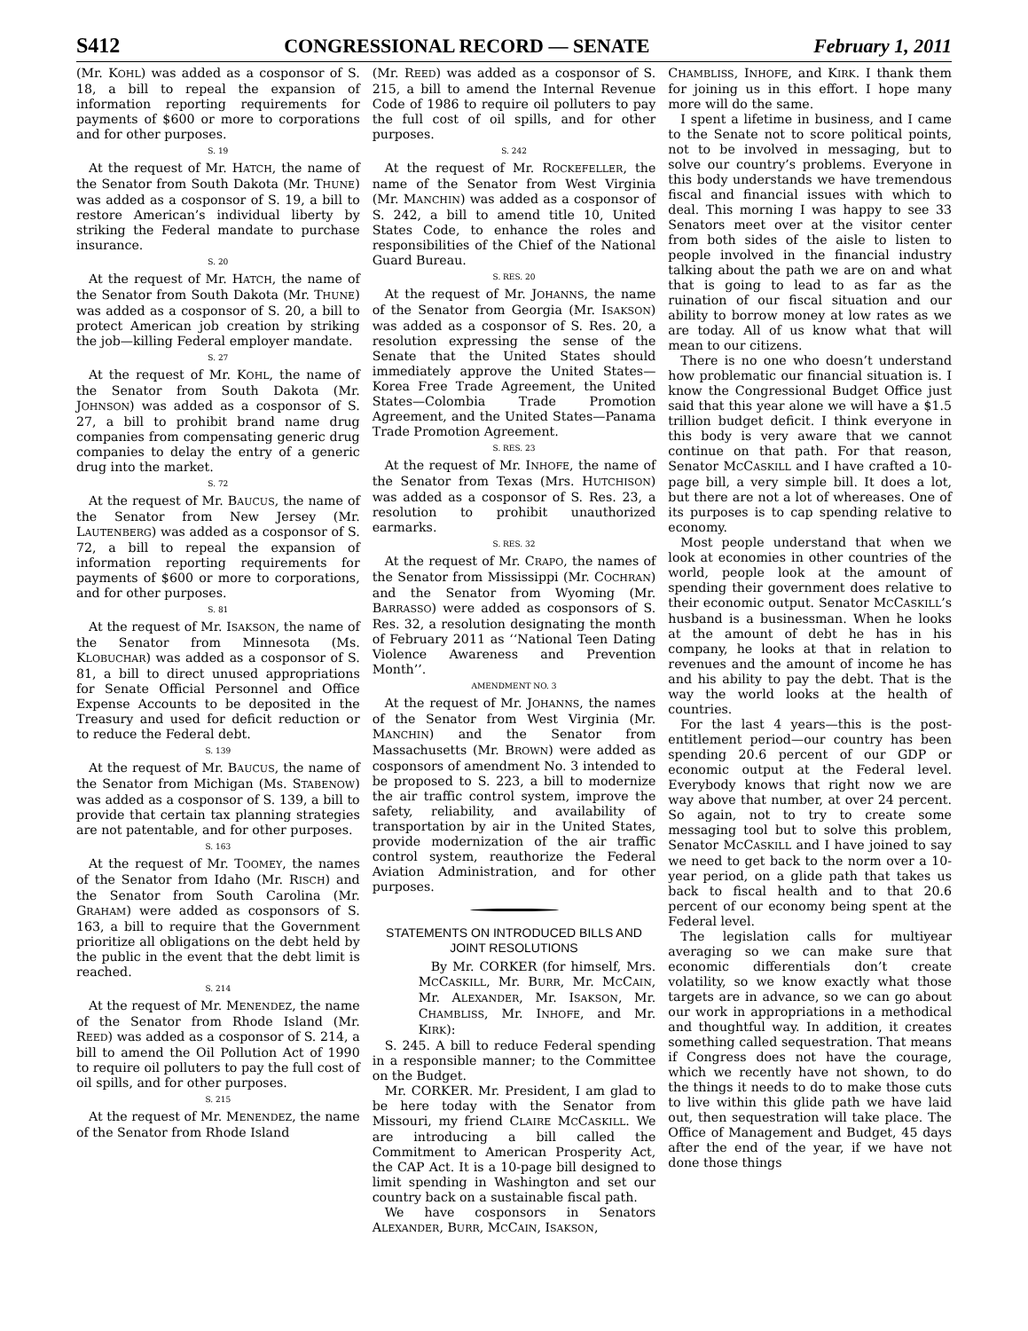S412 CONGRESSIONAL RECORD — SENATE February 1, 2011
(Mr. KOHL) was added as a cosponsor of S. 18, a bill to repeal the expansion of information reporting requirements for payments of $600 or more to corporations and for other purposes.
S. 19
At the request of Mr. HATCH, the name of the Senator from South Dakota (Mr. THUNE) was added as a cosponsor of S. 19, a bill to restore American’s individual liberty by striking the Federal mandate to purchase insurance.
S. 20
At the request of Mr. HATCH, the name of the Senator from South Dakota (Mr. THUNE) was added as a cosponsor of S. 20, a bill to protect American job creation by striking the job—killing Federal employer mandate.
S. 27
At the request of Mr. KOHL, the name of the Senator from South Dakota (Mr. JOHNSON) was added as a cosponsor of S. 27, a bill to prohibit brand name drug companies from compensating generic drug companies to delay the entry of a generic drug into the market.
S. 72
At the request of Mr. BAUCUS, the name of the Senator from New Jersey (Mr. LAUTENBERG) was added as a cosponsor of S. 72, a bill to repeal the expansion of information reporting requirements for payments of $600 or more to corporations, and for other purposes.
S. 81
At the request of Mr. ISAKSON, the name of the Senator from Minnesota (Ms. KLOBUCHAR) was added as a cosponsor of S. 81, a bill to direct unused appropriations for Senate Official Personnel and Office Expense Accounts to be deposited in the Treasury and used for deficit reduction or to reduce the Federal debt.
S. 139
At the request of Mr. BAUCUS, the name of the Senator from Michigan (Ms. STABENOW) was added as a cosponsor of S. 139, a bill to provide that certain tax planning strategies are not patentable, and for other purposes.
S. 163
At the request of Mr. TOOMEY, the names of the Senator from Idaho (Mr. RISCH) and the Senator from South Carolina (Mr. GRAHAM) were added as cosponsors of S. 163, a bill to require that the Government prioritize all obligations on the debt held by the public in the event that the debt limit is reached.
S. 214
At the request of Mr. MENENDEZ, the name of the Senator from Rhode Island (Mr. REED) was added as a cosponsor of S. 214, a bill to amend the Oil Pollution Act of 1990 to require oil polluters to pay the full cost of oil spills, and for other purposes.
S. 215
At the request of Mr. MENENDEZ, the name of the Senator from Rhode Island
(Mr. REED) was added as a cosponsor of S. 215, a bill to amend the Internal Revenue Code of 1986 to require oil polluters to pay the full cost of oil spills, and for other purposes.
S. 242
At the request of Mr. ROCKEFELLER, the name of the Senator from West Virginia (Mr. MANCHIN) was added as a cosponsor of S. 242, a bill to amend title 10, United States Code, to enhance the roles and responsibilities of the Chief of the National Guard Bureau.
S. RES. 20
At the request of Mr. JOHANNS, the name of the Senator from Georgia (Mr. ISAKSON) was added as a cosponsor of S. Res. 20, a resolution expressing the sense of the Senate that the United States should immediately approve the United States—Korea Free Trade Agreement, the United States—Colombia Trade Promotion Agreement, and the United States—Panama Trade Promotion Agreement.
S. RES. 23
At the request of Mr. INHOFE, the name of the Senator from Texas (Mrs. HUTCHISON) was added as a cosponsor of S. Res. 23, a resolution to prohibit unauthorized earmarks.
S. RES. 32
At the request of Mr. CRAPO, the names of the Senator from Mississippi (Mr. COCHRAN) and the Senator from Wyoming (Mr. BARRASSO) were added as cosponsors of S. Res. 32, a resolution designating the month of February 2011 as ‘‘National Teen Dating Violence Awareness and Prevention Month’’.
AMENDMENT NO. 3
At the request of Mr. JOHANNS, the names of the Senator from West Virginia (Mr. MANCHIN) and the Senator from Massachusetts (Mr. BROWN) were added as cosponsors of amendment No. 3 intended to be proposed to S. 223, a bill to modernize the air traffic control system, improve the safety, reliability, and availability of transportation by air in the United States, provide modernization of the air traffic control system, reauthorize the Federal Aviation Administration, and for other purposes.
STATEMENTS ON INTRODUCED BILLS AND JOINT RESOLUTIONS
By Mr. CORKER (for himself, Mrs. MCCASKILL, Mr. BURR, Mr. MCCAIN, Mr. ALEXANDER, Mr. ISAKSON, Mr. CHAMBLISS, Mr. INHOFE, and Mr. KIRK):
S. 245. A bill to reduce Federal spending in a responsible manner; to the Committee on the Budget.
Mr. CORKER. Mr. President, I am glad to be here today with the Senator from Missouri, my friend CLAIRE MCCASKILL. We are introducing a bill called the Commitment to American Prosperity Act, the CAP Act. It is a 10-page bill designed to limit spending in Washington and set our country back on a sustainable fiscal path.
We have cosponsors in Senators ALEXANDER, BURR, MCCAIN, ISAKSON,
CHAMBLISS, INHOFE, and KIRK. I thank them for joining us in this effort. I hope many more will do the same.
I spent a lifetime in business, and I came to the Senate not to score political points, not to be involved in messaging, but to solve our country’s problems. Everyone in this body understands we have tremendous fiscal and financial issues with which to deal. This morning I was happy to see 33 Senators meet over at the visitor center from both sides of the aisle to listen to people involved in the financial industry talking about the path we are on and what that is going to lead to as far as the ruination of our fiscal situation and our ability to borrow money at low rates as we are today. All of us know what that will mean to our citizens.
There is no one who doesn’t understand how problematic our financial situation is. I know the Congressional Budget Office just said that this year alone we will have a $1.5 trillion budget deficit. I think everyone in this body is very aware that we cannot continue on that path. For that reason, Senator MCCASKILL and I have crafted a 10-page bill, a very simple bill. It does a lot, but there are not a lot of whereases. One of its purposes is to cap spending relative to economy.
Most people understand that when we look at economies in other countries of the world, people look at the amount of spending their government does relative to their economic output. Senator MCCASKILL’s husband is a businessman. When he looks at the amount of debt he has in his company, he looks at that in relation to revenues and the amount of income he has and his ability to pay the debt. That is the way the world looks at the health of countries.
For the last 4 years—this is the post-entitlement period—our country has been spending 20.6 percent of our GDP or economic output at the Federal level. Everybody knows that right now we are way above that number, at over 24 percent. So again, not to try to create some messaging tool but to solve this problem, Senator MCCASKILL and I have joined to say we need to get back to the norm over a 10-year period, on a glide path that takes us back to fiscal health and to that 20.6 percent of our economy being spent at the Federal level.
The legislation calls for multiyear averaging so we can make sure that economic differentials don’t create volatility, so we know exactly what those targets are in advance, so we can go about our work in appropriations in a methodical and thoughtful way. In addition, it creates something called sequestration. That means if Congress does not have the courage, which we recently have not shown, to do the things it needs to do to make those cuts to live within this glide path we have laid out, then sequestration will take place. The Office of Management and Budget, 45 days after the end of the year, if we have not done those things